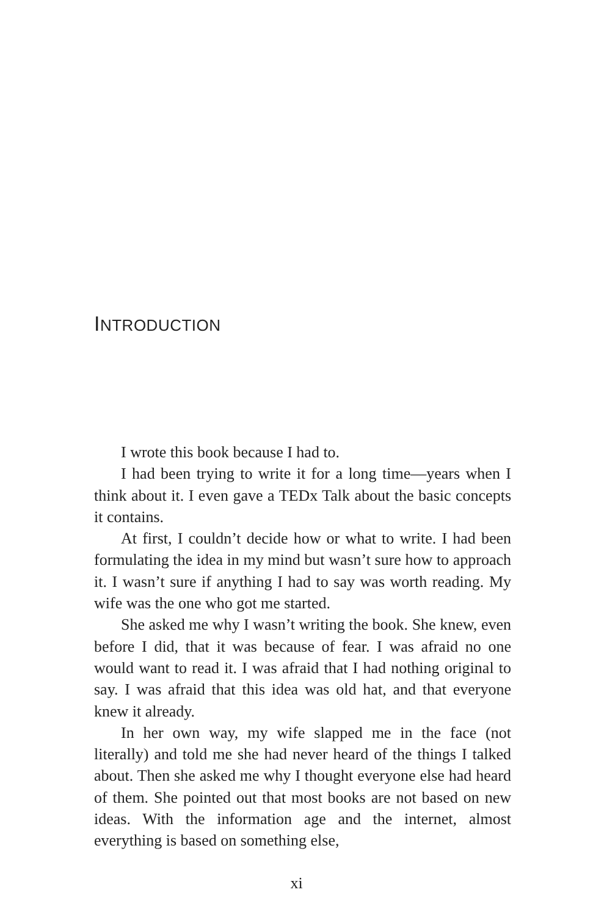INTRODUCTION
I wrote this book because I had to.
I had been trying to write it for a long time—years when I think about it. I even gave a TEDx Talk about the basic concepts it contains.
At first, I couldn’t decide how or what to write. I had been formulating the idea in my mind but wasn’t sure how to approach it. I wasn’t sure if anything I had to say was worth reading. My wife was the one who got me started.
She asked me why I wasn’t writing the book. She knew, even before I did, that it was because of fear. I was afraid no one would want to read it. I was afraid that I had nothing original to say. I was afraid that this idea was old hat, and that everyone knew it already.
In her own way, my wife slapped me in the face (not literally) and told me she had never heard of the things I talked about. Then she asked me why I thought everyone else had heard of them. She pointed out that most books are not based on new ideas. With the information age and the internet, almost everything is based on something else,
xi